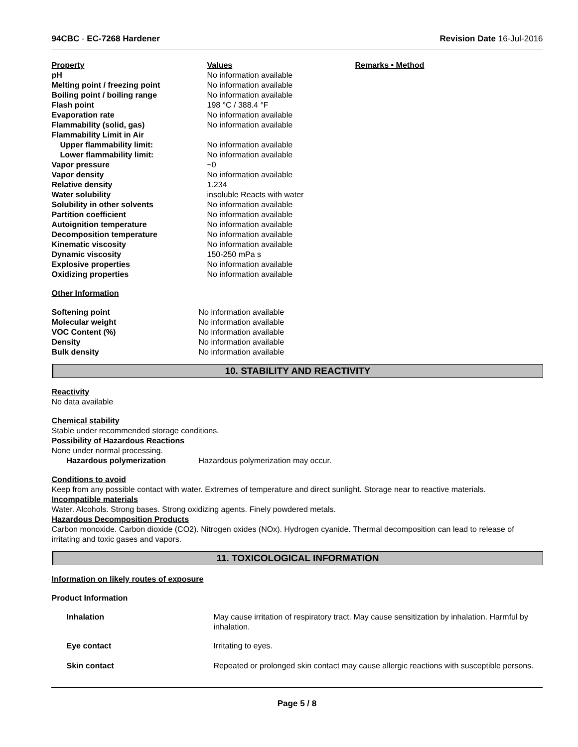94CBC - EC-7268 Hardener Revision Date 16-Jul-2016
| Property | Values | Remarks • Method |
| --- | --- | --- |
| pH | No information available | |
| Melting point / freezing point | No information available | |
| Boiling point / boiling range | No information available | |
| Flash point | 198 °C / 388.4 °F | |
| Evaporation rate | No information available | |
| Flammability (solid, gas) | No information available | |
| Flammability Limit in Air | | |
| Upper flammability limit: | No information available | |
| Lower flammability limit: | No information available | |
| Vapor pressure | ~0 | |
| Vapor density | No information available | |
| Relative density | 1.234 | |
| Water solubility | insoluble Reacts with water | |
| Solubility in other solvents | No information available | |
| Partition coefficient | No information available | |
| Autoignition temperature | No information available | |
| Decomposition temperature | No information available | |
| Kinematic viscosity | No information available | |
| Dynamic viscosity | 150-250 mPa s | |
| Explosive properties | No information available | |
| Oxidizing properties | No information available | |
Other Information
| Softening point | No information available |
| Molecular weight | No information available |
| VOC Content (%) | No information available |
| Density | No information available |
| Bulk density | No information available |
10. STABILITY AND REACTIVITY
Reactivity
No data available
Chemical stability
Stable under recommended storage conditions.
Possibility of Hazardous Reactions
None under normal processing.
| Hazardous polymerization | Hazardous polymerization may occur. |
Conditions to avoid
Keep from any possible contact with water. Extremes of temperature and direct sunlight. Storage near to reactive materials.
Incompatible materials
Water. Alcohols. Strong bases. Strong oxidizing agents. Finely powdered metals.
Hazardous Decomposition Products
Carbon monoxide. Carbon dioxide (CO2). Nitrogen oxides (NOx). Hydrogen cyanide. Thermal decomposition can lead to release of irritating and toxic gases and vapors.
11. TOXICOLOGICAL INFORMATION
Information on likely routes of exposure
Product Information
| Inhalation | May cause irritation of respiratory tract. May cause sensitization by inhalation. Harmful by inhalation. |
| Eye contact | Irritating to eyes. |
| Skin contact | Repeated or prolonged skin contact may cause allergic reactions with susceptible persons. |
Page 5 / 8